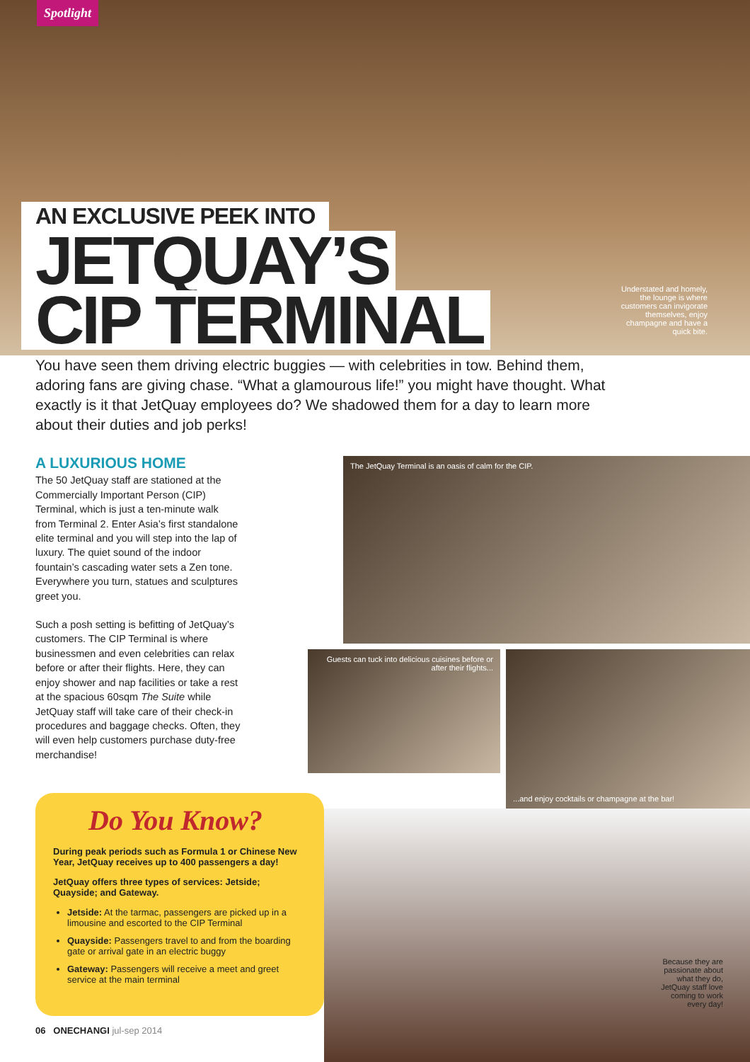Spotlight
AN EXCLUSIVE PEEK INTO
JETQUAY’S
CIP TERMINAL
Understated and homely, the lounge is where customers can invigorate themselves, enjoy champagne and have a quick bite.
You have seen them driving electric buggies — with celebrities in tow. Behind them, adoring fans are giving chase. “What a glamourous life!” you might have thought. What exactly is it that JetQuay employees do? We shadowed them for a day to learn more about their duties and job perks!
A LUXURIOUS HOME
The 50 JetQuay staff are stationed at the Commercially Important Person (CIP) Terminal, which is just a ten-minute walk from Terminal 2. Enter Asia’s first standalone elite terminal and you will step into the lap of luxury. The quiet sound of the indoor fountain’s cascading water sets a Zen tone. Everywhere you turn, statues and sculptures greet you.
Such a posh setting is befitting of JetQuay’s customers. The CIP Terminal is where businessmen and even celebrities can relax before or after their flights. Here, they can enjoy shower and nap facilities or take a rest at the spacious 60sqm The Suite while JetQuay staff will take care of their check-in procedures and baggage checks. Often, they will even help customers purchase duty-free merchandise!
The JetQuay Terminal is an oasis of calm for the CIP.
Guests can tuck into delicious cuisines before or after their flights...
...and enjoy cocktails or champagne at the bar!
Do You Know?
During peak periods such as Formula 1 or Chinese New Year, JetQuay receives up to 400 passengers a day!
JetQuay offers three types of services: Jetside; Quayside; and Gateway.
Jetside: At the tarmac, passengers are picked up in a limousine and escorted to the CIP Terminal
Quayside: Passengers travel to and from the boarding gate or arrival gate in an electric buggy
Gateway: Passengers will receive a meet and greet service at the main terminal
Because they are passionate about what they do, JetQuay staff love coming to work every day!
06 ONECHANGI jul-sep 2014